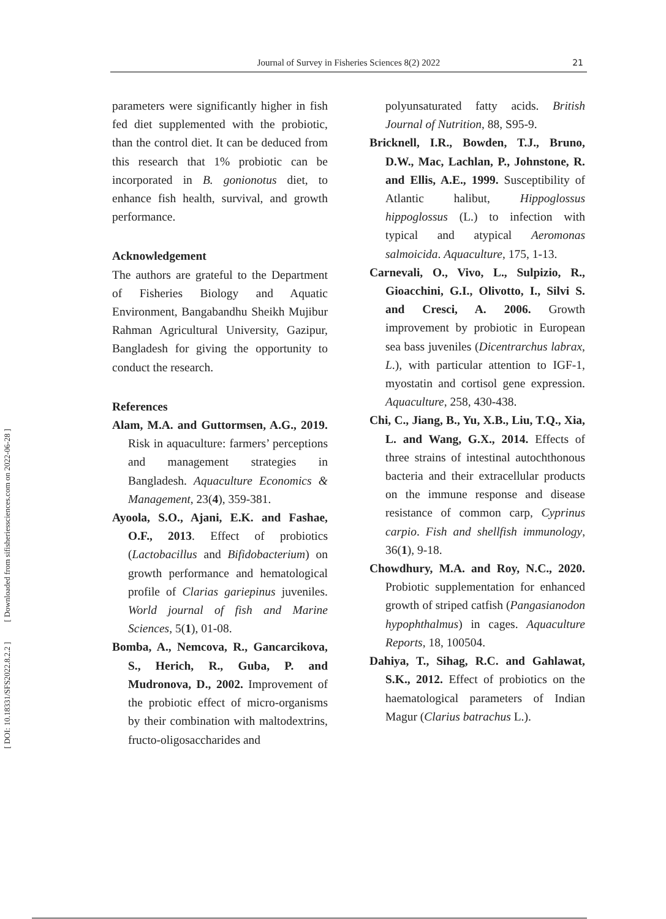[ DOI: 10.18331/SFS2022.8.2.2 ] [ Downloaded from sifisheriessciences.com on 2022-06-28 ]
Journal of Survey in Fisheries Sciences 8(2) 2022 21
parameters were significantly higher in fish fed diet supplemented with the probiotic, than the control diet. It can be deduced from this research that 1% probiotic can be incorporated in B. gonionotus diet, to enhance fish health, survival, and growth performance.
Acknowledgement
The authors are grateful to the Department of Fisheries Biology and Aquatic Environment, Bangabandhu Sheikh Mujibur Rahman Agricultural University, Gazipur, Bangladesh for giving the opportunity to conduct the research.
References
Alam, M.A. and Guttormsen, A.G., 2019. Risk in aquaculture: farmers’ perceptions and management strategies in Bangladesh. Aquaculture Economics & Management, 23(4), 359-381.
Ayoola, S.O., Ajani, E.K. and Fashae, O.F., 2013. Effect of probiotics (Lactobacillus and Bifidobacterium) on growth performance and hematological profile of Clarias gariepinus juveniles. World journal of fish and Marine Sciences, 5(1), 01-08.
Bomba, A., Nemcova, R., Gancarcikova, S., Herich, R., Guba, P. and Mudronova, D., 2002. Improvement of the probiotic effect of micro-organisms by their combination with maltodextrins, fructo-oligosaccharides and
polyunsaturated fatty acids. British Journal of Nutrition, 88, S95-9.
Bricknell, I.R., Bowden, T.J., Bruno, D.W., Mac, Lachlan, P., Johnstone, R. and Ellis, A.E., 1999. Susceptibility of Atlantic halibut, Hippoglossus hippoglossus (L.) to infection with typical and atypical Aeromonas salmoicida. Aquaculture, 175, 1-13.
Carnevali, O., Vivo, L., Sulpizio, R., Gioacchini, G.I., Olivotto, I., Silvi S. and Cresci, A. 2006. Growth improvement by probiotic in European sea bass juveniles (Dicentrarchus labrax, L.), with particular attention to IGF-1, myostatin and cortisol gene expression. Aquaculture, 258, 430-438.
Chi, C., Jiang, B., Yu, X.B., Liu, T.Q., Xia, L. and Wang, G.X., 2014. Effects of three strains of intestinal autochthonous bacteria and their extracellular products on the immune response and disease resistance of common carp, Cyprinus carpio. Fish and shellfish immunology, 36(1), 9-18.
Chowdhury, M.A. and Roy, N.C., 2020. Probiotic supplementation for enhanced growth of striped catfish (Pangasianodon hypophthalmus) in cages. Aquaculture Reports, 18, 100504.
Dahiya, T., Sihag, R.C. and Gahlawat, S.K., 2012. Effect of probiotics on the haematological parameters of Indian Magur (Clarius batrachus L.).